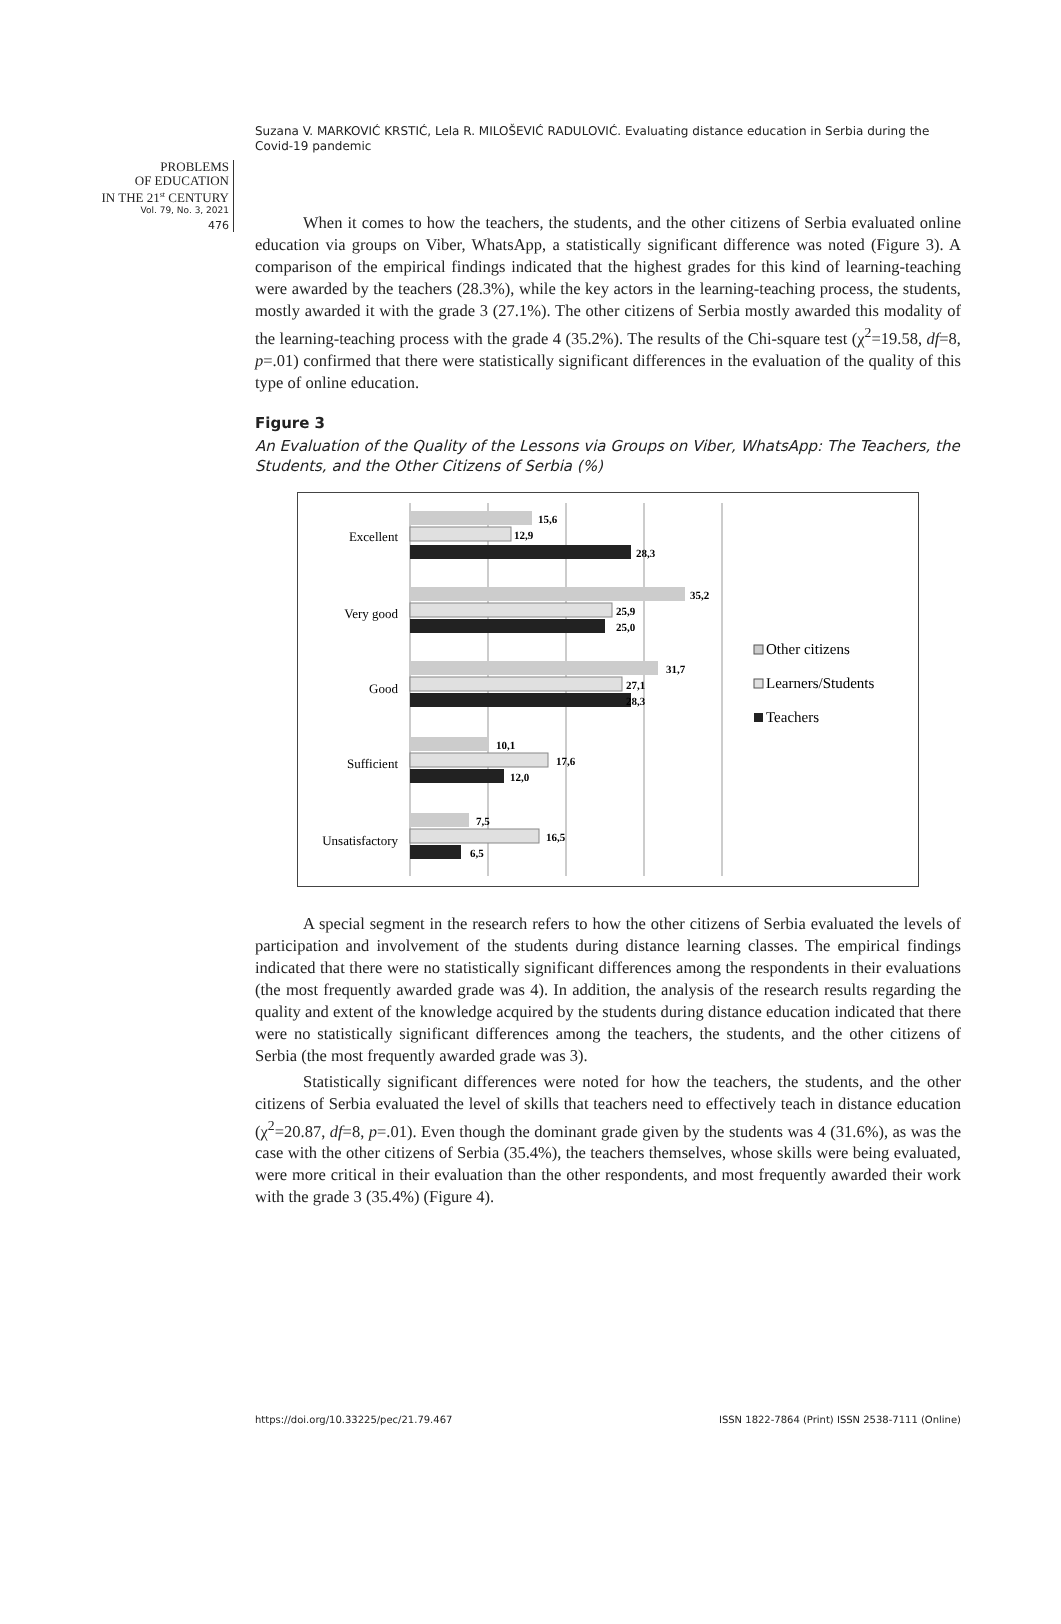Suzana V. MARKOVIĆ KRSTIĆ, Lela R. MILOŠEVIĆ RADULOVIĆ. Evaluating distance education in Serbia during the Covid-19 pandemic
PROBLEMS
OF EDUCATION
IN THE 21<sup>st</sup> CENTURY
Vol. 79, No. 3, 2021
476
When it comes to how the teachers, the students, and the other citizens of Serbia evaluated online education via groups on Viber, WhatsApp, a statistically significant difference was noted (Figure 3). A comparison of the empirical findings indicated that the highest grades for this kind of learning-teaching were awarded by the teachers (28.3%), while the key actors in the learning-teaching process, the students, mostly awarded it with the grade 3 (27.1%). The other citizens of Serbia mostly awarded this modality of the learning-teaching process with the grade 4 (35.2%). The results of the Chi-square test (χ<sup>2</sup>=19.58, df=8, p=.01) confirmed that there were statistically significant differences in the evaluation of the quality of this type of online education.
Figure 3
An Evaluation of the Quality of the Lessons via Groups on Viber, WhatsApp: The Teachers, the Students, and the Other Citizens of Serbia (%)
Excellent
Very good
Good
Sufficient
Unsatisfactory
15,6
12,9
28,3
35,2
25,9
25,0
31,7
27,1
28,3
10,1
17,6
12,0
7,5
16,5
6,5
Other citizens
Learners/Students
Teachers
A special segment in the research refers to how the other citizens of Serbia evaluated the levels of participation and involvement of the students during distance learning classes. The empirical findings indicated that there were no statistically significant differences among the respondents in their evaluations (the most frequently awarded grade was 4). In addition, the analysis of the research results regarding the quality and extent of the knowledge acquired by the students during distance education indicated that there were no statistically significant differences among the teachers, the students, and the other citizens of Serbia (the most frequently awarded grade was 3).
Statistically significant differences were noted for how the teachers, the students, and the other citizens of Serbia evaluated the level of skills that teachers need to effectively teach in distance education (χ<sup>2</sup>=20.87, df=8, p=.01). Even though the dominant grade given by the students was 4 (31.6%), as was the case with the other citizens of Serbia (35.4%), the teachers themselves, whose skills were being evaluated, were more critical in their evaluation than the other respondents, and most frequently awarded their work with the grade 3 (35.4%) (Figure 4).
https://doi.org/10.33225/pec/21.79.467 ISSN 1822-7864 (Print) ISSN 2538-7111 (Online)